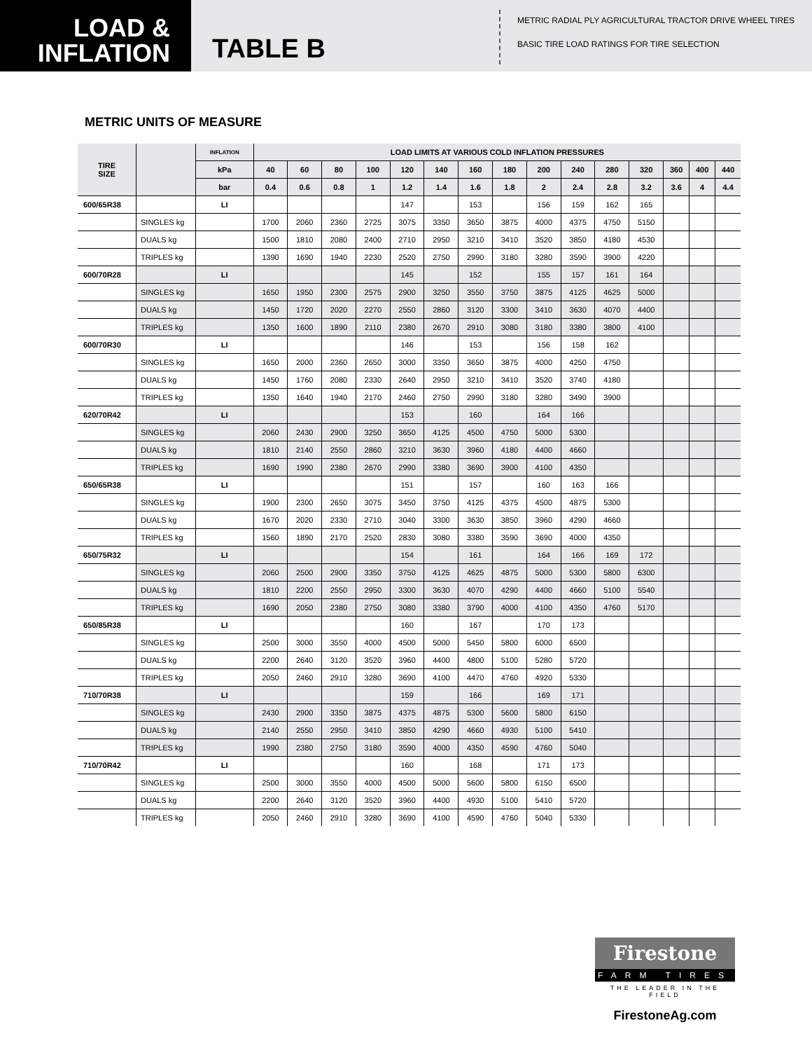LOAD &
INFLATION
TABLE B
METRIC RADIAL PLY AGRICULTURAL TRACTOR DRIVE WHEEL TIRES
BASIC TIRE LOAD RATINGS FOR TIRE SELECTION
METRIC UNITS OF MEASURE
| TIRE SIZE | | INFLATION | LOAD LIMITS AT VARIOUS COLD INFLATION PRESSURES | | | | | | | | | | | | | | |
| --- | --- | --- | --- | --- | --- | --- | --- | --- | --- | --- | --- | --- | --- | --- | --- | --- | --- |
| | | kPa | 40 | 60 | 80 | 100 | 120 | 140 | 160 | 180 | 200 | 240 | 280 | 320 | 360 | 400 | 440 |
| | | bar | 0.4 | 0.6 | 0.8 | 1 | 1.2 | 1.4 | 1.6 | 1.8 | 2 | 2.4 | 2.8 | 3.2 | 3.6 | 4 | 4.4 |
| 600/65R38 | | LI | | | | | 147 | | 153 | | 156 | 159 | 162 | 165 | | | |
| | SINGLES kg | | 1700 | 2060 | 2360 | 2725 | 3075 | 3350 | 3650 | 3875 | 4000 | 4375 | 4750 | 5150 | | | |
| | DUALS kg | | 1500 | 1810 | 2080 | 2400 | 2710 | 2950 | 3210 | 3410 | 3520 | 3850 | 4180 | 4530 | | | |
| | TRIPLES kg | | 1390 | 1690 | 1940 | 2230 | 2520 | 2750 | 2990 | 3180 | 3280 | 3590 | 3900 | 4220 | | | |
| 600/70R28 | | LI | | | | | 145 | | 152 | | 155 | 157 | 161 | 164 | | | |
| | SINGLES kg | | 1650 | 1950 | 2300 | 2575 | 2900 | 3250 | 3550 | 3750 | 3875 | 4125 | 4625 | 5000 | | | |
| | DUALS kg | | 1450 | 1720 | 2020 | 2270 | 2550 | 2860 | 3120 | 3300 | 3410 | 3630 | 4070 | 4400 | | | |
| | TRIPLES kg | | 1350 | 1600 | 1890 | 2110 | 2380 | 2670 | 2910 | 3080 | 3180 | 3380 | 3800 | 4100 | | | |
| 600/70R30 | | LI | | | | | 146 | | 153 | | 156 | 158 | 162 | | | | |
| | SINGLES kg | | 1650 | 2000 | 2360 | 2650 | 3000 | 3350 | 3650 | 3875 | 4000 | 4250 | 4750 | | | | |
| | DUALS kg | | 1450 | 1760 | 2080 | 2330 | 2640 | 2950 | 3210 | 3410 | 3520 | 3740 | 4180 | | | | |
| | TRIPLES kg | | 1350 | 1640 | 1940 | 2170 | 2460 | 2750 | 2990 | 3180 | 3280 | 3490 | 3900 | | | | |
| 620/70R42 | | LI | | | | | 153 | | 160 | | 164 | 166 | | | | | |
| | SINGLES kg | | 2060 | 2430 | 2900 | 3250 | 3650 | 4125 | 4500 | 4750 | 5000 | 5300 | | | | | |
| | DUALS kg | | 1810 | 2140 | 2550 | 2860 | 3210 | 3630 | 3960 | 4180 | 4400 | 4660 | | | | | |
| | TRIPLES kg | | 1690 | 1990 | 2380 | 2670 | 2990 | 3380 | 3690 | 3900 | 4100 | 4350 | | | | | |
| 650/65R38 | | LI | | | | | 151 | | 157 | | 160 | 163 | 166 | | | | |
| | SINGLES kg | | 1900 | 2300 | 2650 | 3075 | 3450 | 3750 | 4125 | 4375 | 4500 | 4875 | 5300 | | | | |
| | DUALS kg | | 1670 | 2020 | 2330 | 2710 | 3040 | 3300 | 3630 | 3850 | 3960 | 4290 | 4660 | | | | |
| | TRIPLES kg | | 1560 | 1890 | 2170 | 2520 | 2830 | 3080 | 3380 | 3590 | 3690 | 4000 | 4350 | | | | |
| 650/75R32 | | LI | | | | | 154 | | 161 | | 164 | 166 | 169 | 172 | | | |
| | SINGLES kg | | 2060 | 2500 | 2900 | 3350 | 3750 | 4125 | 4625 | 4875 | 5000 | 5300 | 5800 | 6300 | | | |
| | DUALS kg | | 1810 | 2200 | 2550 | 2950 | 3300 | 3630 | 4070 | 4290 | 4400 | 4660 | 5100 | 5540 | | | |
| | TRIPLES kg | | 1690 | 2050 | 2380 | 2750 | 3080 | 3380 | 3790 | 4000 | 4100 | 4350 | 4760 | 5170 | | | |
| 650/85R38 | | LI | | | | | 160 | | 167 | | 170 | 173 | | | | | |
| | SINGLES kg | | 2500 | 3000 | 3550 | 4000 | 4500 | 5000 | 5450 | 5800 | 6000 | 6500 | | | | | |
| | DUALS kg | | 2200 | 2640 | 3120 | 3520 | 3960 | 4400 | 4800 | 5100 | 5280 | 5720 | | | | | |
| | TRIPLES kg | | 2050 | 2460 | 2910 | 3280 | 3690 | 4100 | 4470 | 4760 | 4920 | 5330 | | | | | |
| 710/70R38 | | LI | | | | | 159 | | 166 | | 169 | 171 | | | | | |
| | SINGLES kg | | 2430 | 2900 | 3350 | 3875 | 4375 | 4875 | 5300 | 5600 | 5800 | 6150 | | | | | |
| | DUALS kg | | 2140 | 2550 | 2950 | 3410 | 3850 | 4290 | 4660 | 4930 | 5100 | 5410 | | | | | |
| | TRIPLES kg | | 1990 | 2380 | 2750 | 3180 | 3590 | 4000 | 4350 | 4590 | 4760 | 5040 | | | | | |
| 710/70R42 | | LI | | | | | 160 | | 168 | | 171 | 173 | | | | | |
| | SINGLES kg | | 2500 | 3000 | 3550 | 4000 | 4500 | 5000 | 5600 | 5800 | 6150 | 6500 | | | | | |
| | DUALS kg | | 2200 | 2640 | 3120 | 3520 | 3960 | 4400 | 4930 | 5100 | 5410 | 5720 | | | | | |
| | TRIPLES kg | | 2050 | 2460 | 2910 | 3280 | 3690 | 4100 | 4590 | 4760 | 5040 | 5330 | | | | | |
Firestone
FARM TIRES
THE LEADER IN THE FIELD
FirestoneAg.com